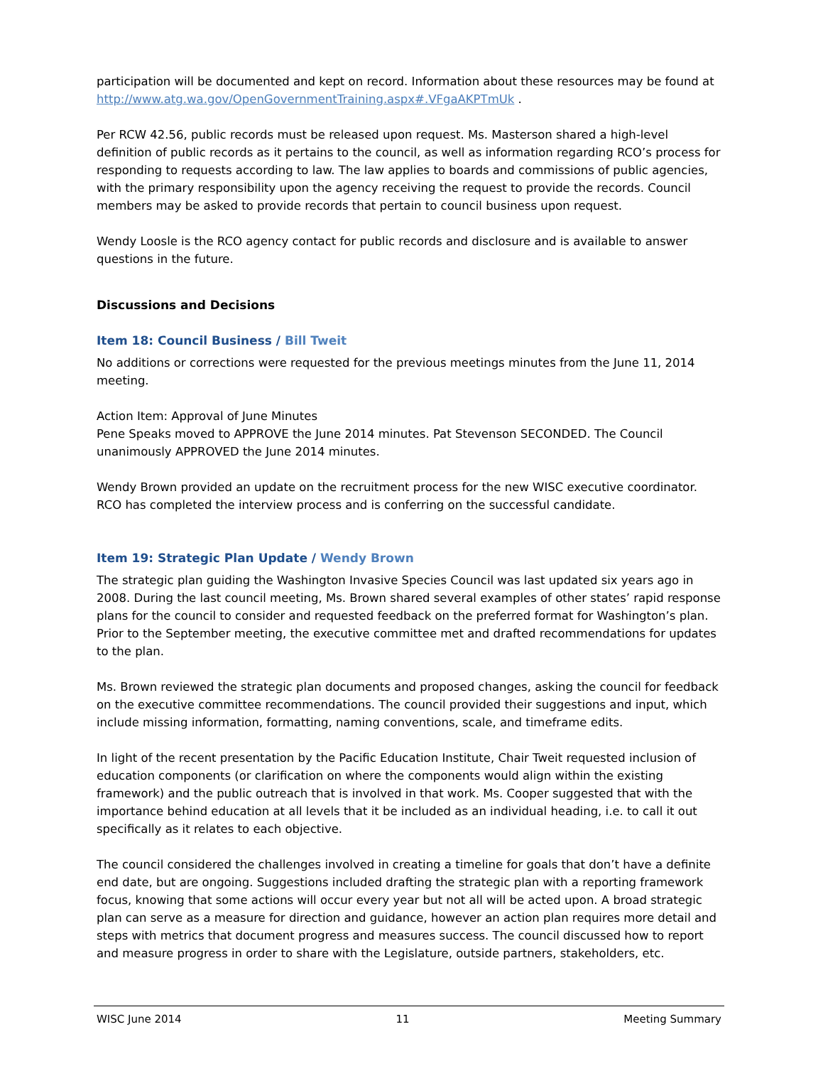participation will be documented and kept on record. Information about these resources may be found at http://www.atg.wa.gov/OpenGovernmentTraining.aspx#.VFgaAKPTmUk .
Per RCW 42.56, public records must be released upon request. Ms. Masterson shared a high-level definition of public records as it pertains to the council, as well as information regarding RCO’s process for responding to requests according to law. The law applies to boards and commissions of public agencies, with the primary responsibility upon the agency receiving the request to provide the records. Council members may be asked to provide records that pertain to council business upon request.
Wendy Loosle is the RCO agency contact for public records and disclosure and is available to answer questions in the future.
Discussions and Decisions
Item 18: Council Business / Bill Tweit
No additions or corrections were requested for the previous meetings minutes from the June 11, 2014 meeting.
Action Item: Approval of June Minutes
Pene Speaks moved to APPROVE the June 2014 minutes. Pat Stevenson SECONDED. The Council unanimously APPROVED the June 2014 minutes.
Wendy Brown provided an update on the recruitment process for the new WISC executive coordinator. RCO has completed the interview process and is conferring on the successful candidate.
Item 19: Strategic Plan Update / Wendy Brown
The strategic plan guiding the Washington Invasive Species Council was last updated six years ago in 2008. During the last council meeting, Ms. Brown shared several examples of other states’ rapid response plans for the council to consider and requested feedback on the preferred format for Washington’s plan. Prior to the September meeting, the executive committee met and drafted recommendations for updates to the plan.
Ms. Brown reviewed the strategic plan documents and proposed changes, asking the council for feedback on the executive committee recommendations. The council provided their suggestions and input, which include missing information, formatting, naming conventions, scale, and timeframe edits.
In light of the recent presentation by the Pacific Education Institute, Chair Tweit requested inclusion of education components (or clarification on where the components would align within the existing framework) and the public outreach that is involved in that work. Ms. Cooper suggested that with the importance behind education at all levels that it be included as an individual heading, i.e. to call it out specifically as it relates to each objective.
The council considered the challenges involved in creating a timeline for goals that don’t have a definite end date, but are ongoing. Suggestions included drafting the strategic plan with a reporting framework focus, knowing that some actions will occur every year but not all will be acted upon. A broad strategic plan can serve as a measure for direction and guidance, however an action plan requires more detail and steps with metrics that document progress and measures success. The council discussed how to report and measure progress in order to share with the Legislature, outside partners, stakeholders, etc.
WISC June 2014 11 Meeting Summary